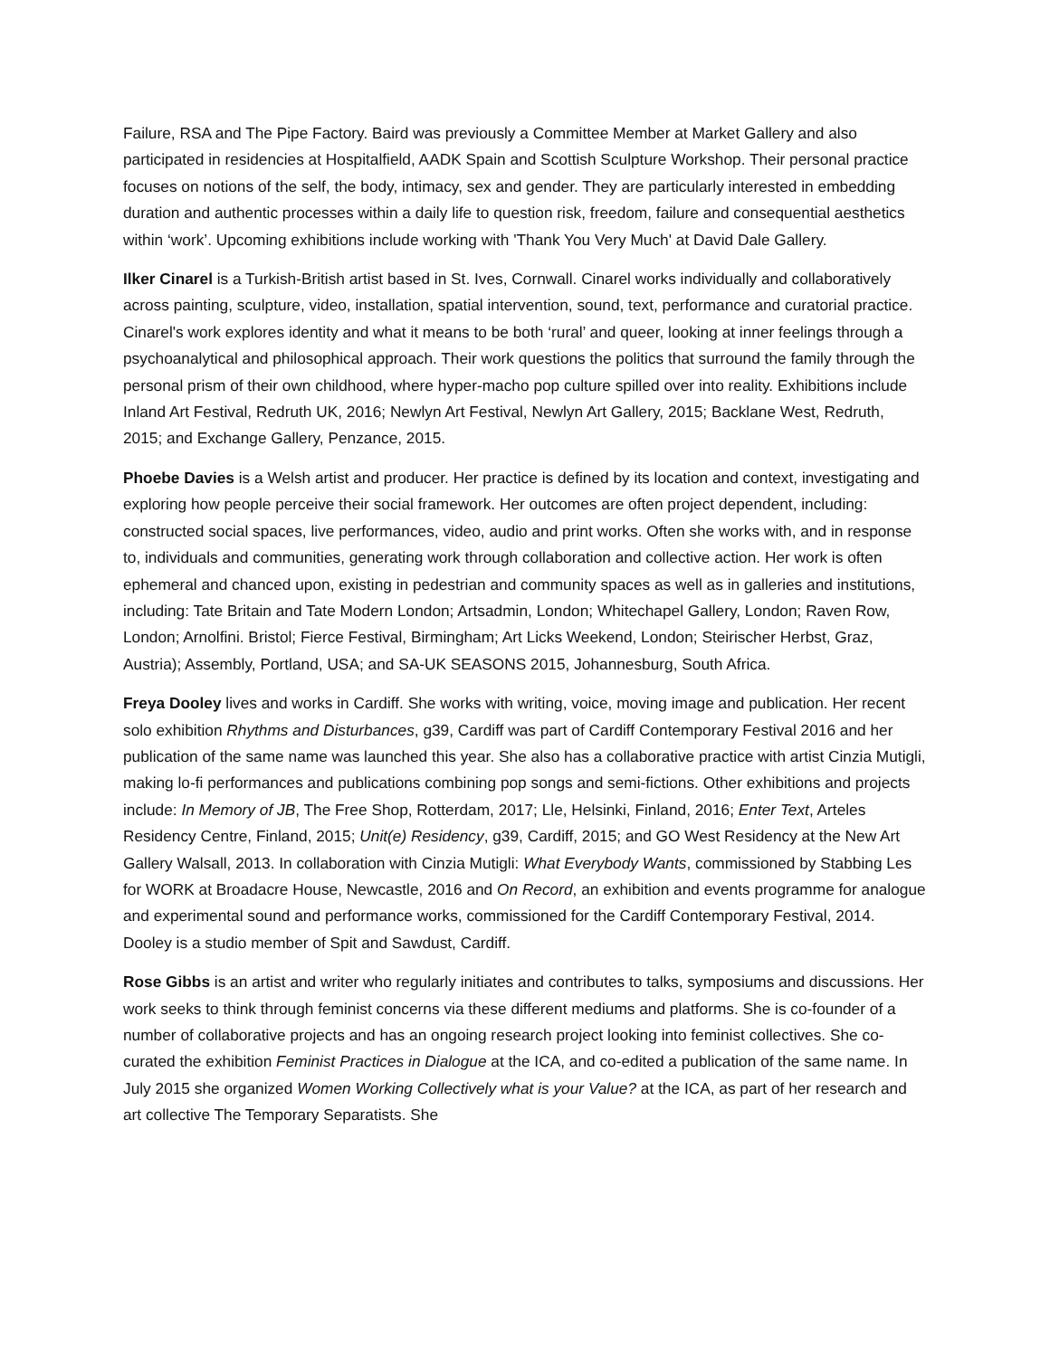Failure, RSA and The Pipe Factory. Baird was previously a Committee Member at Market Gallery and also participated in residencies at Hospitalfield, AADK Spain and Scottish Sculpture Workshop. Their personal practice focuses on notions of the self, the body, intimacy, sex and gender. They are particularly interested in embedding duration and authentic processes within a daily life to question risk, freedom, failure and consequential aesthetics within ‘work’. Upcoming exhibitions include working with 'Thank You Very Much' at David Dale Gallery.
Ilker Cinarel is a Turkish-British artist based in St. Ives, Cornwall. Cinarel works individually and collaboratively across painting, sculpture, video, installation, spatial intervention, sound, text, performance and curatorial practice. Cinarel's work explores identity and what it means to be both ‘rural’ and queer, looking at inner feelings through a psychoanalytical and philosophical approach. Their work questions the politics that surround the family through the personal prism of their own childhood, where hyper-macho pop culture spilled over into reality. Exhibitions include Inland Art Festival, Redruth UK, 2016; Newlyn Art Festival, Newlyn Art Gallery, 2015; Backlane West, Redruth, 2015; and Exchange Gallery, Penzance, 2015.
Phoebe Davies is a Welsh artist and producer. Her practice is defined by its location and context, investigating and exploring how people perceive their social framework. Her outcomes are often project dependent, including: constructed social spaces, live performances, video, audio and print works. Often she works with, and in response to, individuals and communities, generating work through collaboration and collective action. Her work is often ephemeral and chanced upon, existing in pedestrian and community spaces as well as in galleries and institutions, including: Tate Britain and Tate Modern London; Artsadmin, London; Whitechapel Gallery, London; Raven Row, London; Arnolfini. Bristol; Fierce Festival, Birmingham; Art Licks Weekend, London; Steirischer Herbst, Graz, Austria); Assembly, Portland, USA; and SA-UK SEASONS 2015, Johannesburg, South Africa.
Freya Dooley lives and works in Cardiff. She works with writing, voice, moving image and publication. Her recent solo exhibition Rhythms and Disturbances, g39, Cardiff was part of Cardiff Contemporary Festival 2016 and her publication of the same name was launched this year. She also has a collaborative practice with artist Cinzia Mutigli, making lo-fi performances and publications combining pop songs and semi-fictions. Other exhibitions and projects include: In Memory of JB, The Free Shop, Rotterdam, 2017; Lle, Helsinki, Finland, 2016; Enter Text, Arteles Residency Centre, Finland, 2015; Unit(e) Residency, g39, Cardiff, 2015; and GO West Residency at the New Art Gallery Walsall, 2013. In collaboration with Cinzia Mutigli: What Everybody Wants, commissioned by Stabbing Les for WORK at Broadacre House, Newcastle, 2016 and On Record, an exhibition and events programme for analogue and experimental sound and performance works, commissioned for the Cardiff Contemporary Festival, 2014. Dooley is a studio member of Spit and Sawdust, Cardiff.
Rose Gibbs is an artist and writer who regularly initiates and contributes to talks, symposiums and discussions. Her work seeks to think through feminist concerns via these different mediums and platforms. She is co-founder of a number of collaborative projects and has an ongoing research project looking into feminist collectives. She co-curated the exhibition Feminist Practices in Dialogue at the ICA, and co-edited a publication of the same name. In July 2015 she organized Women Working Collectively what is your Value? at the ICA, as part of her research and art collective The Temporary Separatists. She